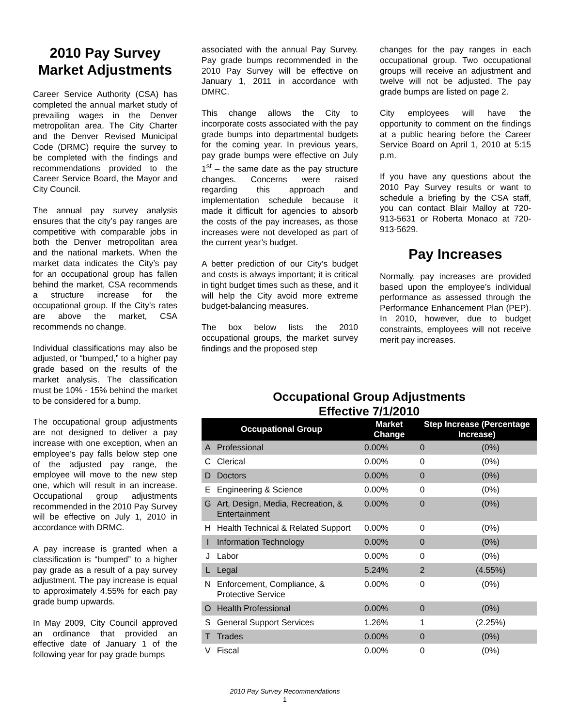2010 Pay Survey Market Adjustments
Career Service Authority (CSA) has completed the annual market study of prevailing wages in the Denver metropolitan area. The City Charter and the Denver Revised Municipal Code (DRMC) require the survey to be completed with the findings and recommendations provided to the Career Service Board, the Mayor and City Council.
The annual pay survey analysis ensures that the city’s pay ranges are competitive with comparable jobs in both the Denver metropolitan area and the national markets. When the market data indicates the City’s pay for an occupational group has fallen behind the market, CSA recommends a structure increase for the occupational group. If the City’s rates are above the market, CSA recommends no change.
Individual classifications may also be adjusted, or “bumped,” to a higher pay grade based on the results of the market analysis. The classification must be 10% - 15% behind the market to be considered for a bump.
The occupational group adjustments are not designed to deliver a pay increase with one exception, when an employee’s pay falls below step one of the adjusted pay range, the employee will move to the new step one, which will result in an increase. Occupational group adjustments recommended in the 2010 Pay Survey will be effective on July 1, 2010 in accordance with DRMC.
A pay increase is granted when a classification is “bumped” to a higher pay grade as a result of a pay survey adjustment. The pay increase is equal to approximately 4.55% for each pay grade bump upwards.
In May 2009, City Council approved an ordinance that provided an effective date of January 1 of the following year for pay grade bumps
associated with the annual Pay Survey. Pay grade bumps recommended in the 2010 Pay Survey will be effective on January 1, 2011 in accordance with DMRC.
This change allows the City to incorporate costs associated with the pay grade bumps into departmental budgets for the coming year. In previous years, pay grade bumps were effective on July 1<sup>st</sup> – the same date as the pay structure changes. Concerns were raised regarding this approach and implementation schedule because it made it difficult for agencies to absorb the costs of the pay increases, as those increases were not developed as part of the current year’s budget.
A better prediction of our City’s budget and costs is always important; it is critical in tight budget times such as these, and it will help the City avoid more extreme budget-balancing measures.
The box below lists the 2010 occupational groups, the market survey findings and the proposed step
changes for the pay ranges in each occupational group. Two occupational groups will receive an adjustment and twelve will not be adjusted. The pay grade bumps are listed on page 2.
City employees will have the opportunity to comment on the findings at a public hearing before the Career Service Board on April 1, 2010 at 5:15 p.m.
If you have any questions about the 2010 Pay Survey results or want to schedule a briefing by the CSA staff, you can contact Blair Malloy at 720-913-5631 or Roberta Monaco at 720-913-5629.
Pay Increases
Normally, pay increases are provided based upon the employee’s individual performance as assessed through the Performance Enhancement Plan (PEP). In 2010, however, due to budget constraints, employees will not receive merit pay increases.
Occupational Group Adjustments
Effective 7/1/2010
| Occupational Group | | Market Change | Step Increase (Percentage Increase) | |
| --- | --- | --- | --- | --- |
| A | Professional | 0.00% | 0 | (0%) |
| C | Clerical | 0.00% | 0 | (0%) |
| D | Doctors | 0.00% | 0 | (0%) |
| E | Engineering & Science | 0.00% | 0 | (0%) |
| G | Art, Design, Media, Recreation, & Entertainment | 0.00% | 0 | (0%) |
| H | Health Technical & Related Support | 0.00% | 0 | (0%) |
| I | Information Technology | 0.00% | 0 | (0%) |
| J | Labor | 0.00% | 0 | (0%) |
| L | Legal | 5.24% | 2 | (4.55%) |
| N | Enforcement, Compliance, & Protective Service | 0.00% | 0 | (0%) |
| O | Health Professional | 0.00% | 0 | (0%) |
| S | General Support Services | 1.26% | 1 | (2.25%) |
| T | Trades | 0.00% | 0 | (0%) |
| V | Fiscal | 0.00% | 0 | (0%) |
2010 Pay Survey Recommendations
1